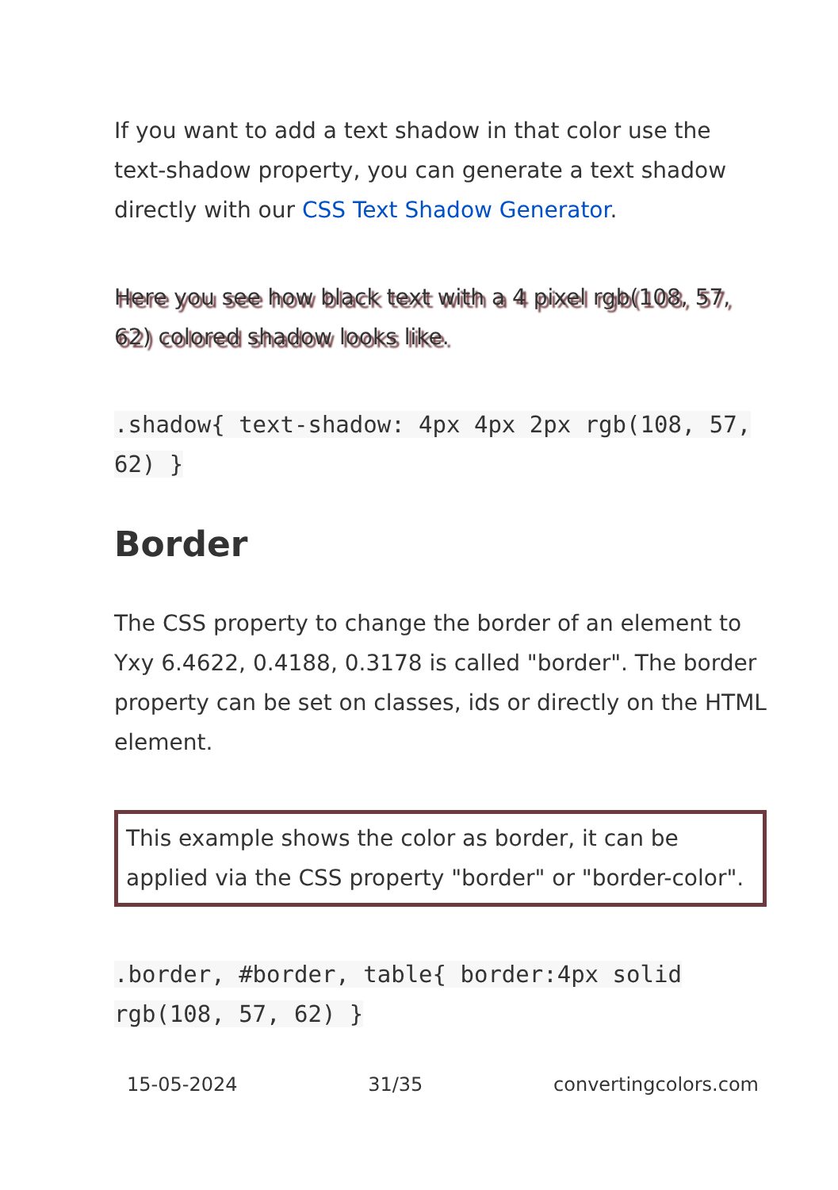If you want to add a text shadow in that color use the text-shadow property, you can generate a text shadow directly with our CSS Text Shadow Generator.
Here you see how black text with a 4 pixel rgb(108, 57, 62) colored shadow looks like.
.shadow{ text-shadow: 4px 4px 2px rgb(108, 57, 62) }
Border
The CSS property to change the border of an element to Yxy 6.4622, 0.4188, 0.3178 is called "border". The border property can be set on classes, ids or directly on the HTML element.
This example shows the color as border, it can be applied via the CSS property "border" or "border-color".
.border, #border, table{ border:4px solid rgb(108, 57, 62) }
15-05-2024 31/35 convertingcolors.com